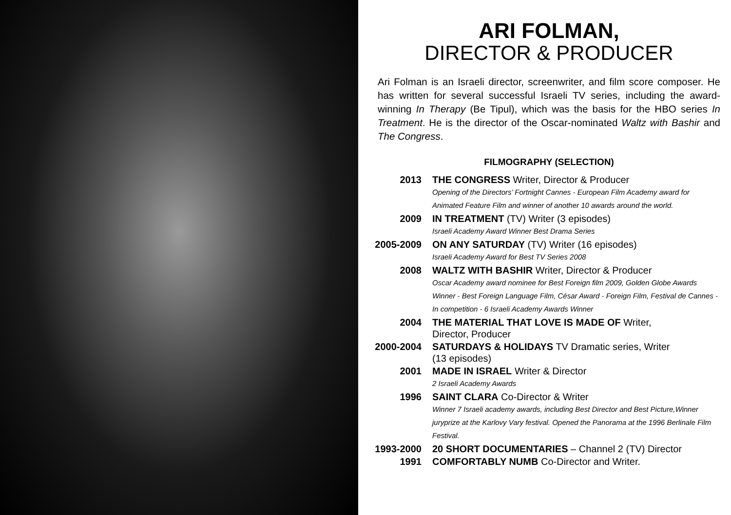ARI FOLMAN,
DIRECTOR & PRODUCER
Ari Folman is an Israeli director, screenwriter, and film score composer. He has written for several successful Israeli TV series, including the award-winning In Therapy (Be Tipul), which was the basis for the HBO series In Treatment. He is the director of the Oscar-nominated Waltz with Bashir and The Congress.
FILMOGRAPHY (SELECTION)
| 2013 | THE CONGRESS Writer, Director & Producer Opening of the Directors’ Fortnight Cannes - European Film Academy award for Animated Feature Film and winner of another 10 awards around the world. |
| 2009 | IN TREATMENT (TV) Writer (3 episodes) Israeli Academy Award Winner Best Drama Series |
| 2005-2009 | ON ANY SATURDAY (TV) Writer (16 episodes) Israeli Academy Award for Best TV Series 2008 |
| 2008 | WALTZ WITH BASHIR Writer, Director & Producer Oscar Academy award nominee for Best Foreign film 2009, Golden Globe Awards Winner - Best Foreign Language Film, César Award - Foreign Film, Festival de Cannes - In competition - 6 Israeli Academy Awards Winner |
| 2004 | THE MATERIAL THAT LOVE IS MADE OF Writer, Director, Producer |
| 2000-2004 | SATURDAYS & HOLIDAYS TV Dramatic series, Writer (13 episodes) |
| 2001 | MADE IN ISRAEL Writer & Director 2 Israeli Academy Awards |
| 1996 | SAINT CLARA Co-Director & Writer Winner 7 Israeli academy awards, including Best Director and Best Picture,Winner juryprize at the Karlovy Vary festival. Opened the Panorama at the 1996 Berlinale Film Festival. |
| 1993-2000 | 20 SHORT DOCUMENTARIES – Channel 2 (TV) Director |
| 1991 | COMFORTABLY NUMB Co-Director and Writer. |